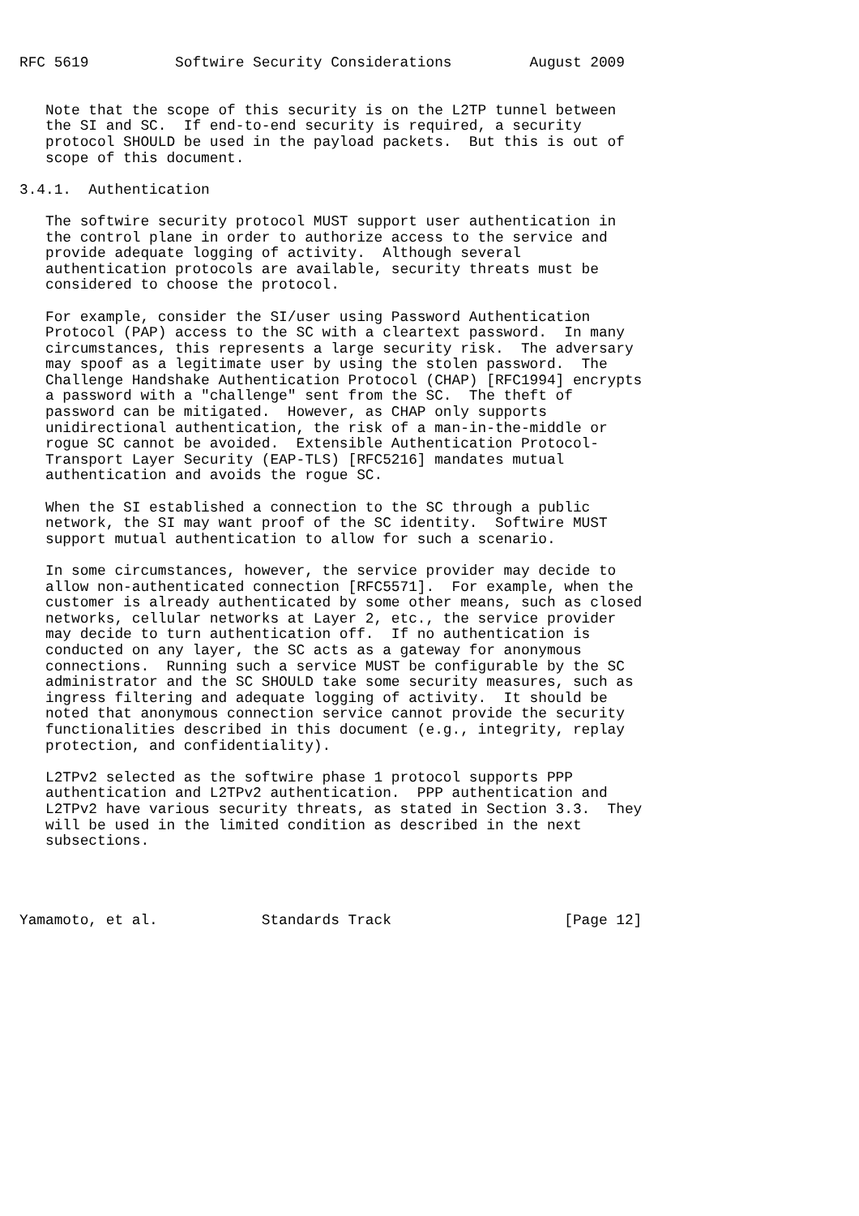RFC 5619          Softwire Security Considerations         August 2009


   Note that the scope of this security is on the L2TP tunnel between
   the SI and SC.  If end-to-end security is required, a security
   protocol SHOULD be used in the payload packets.  But this is out of
   scope of this document.

3.4.1.  Authentication

   The softwire security protocol MUST support user authentication in
   the control plane in order to authorize access to the service and
   provide adequate logging of activity.  Although several
   authentication protocols are available, security threats must be
   considered to choose the protocol.

   For example, consider the SI/user using Password Authentication
   Protocol (PAP) access to the SC with a cleartext password.  In many
   circumstances, this represents a large security risk.  The adversary
   may spoof as a legitimate user by using the stolen password.  The
   Challenge Handshake Authentication Protocol (CHAP) [RFC1994] encrypts
   a password with a "challenge" sent from the SC.  The theft of
   password can be mitigated.  However, as CHAP only supports
   unidirectional authentication, the risk of a man-in-the-middle or
   rogue SC cannot be avoided.  Extensible Authentication Protocol-
   Transport Layer Security (EAP-TLS) [RFC5216] mandates mutual
   authentication and avoids the rogue SC.

   When the SI established a connection to the SC through a public
   network, the SI may want proof of the SC identity.  Softwire MUST
   support mutual authentication to allow for such a scenario.

   In some circumstances, however, the service provider may decide to
   allow non-authenticated connection [RFC5571].  For example, when the
   customer is already authenticated by some other means, such as closed
   networks, cellular networks at Layer 2, etc., the service provider
   may decide to turn authentication off.  If no authentication is
   conducted on any layer, the SC acts as a gateway for anonymous
   connections.  Running such a service MUST be configurable by the SC
   administrator and the SC SHOULD take some security measures, such as
   ingress filtering and adequate logging of activity.  It should be
   noted that anonymous connection service cannot provide the security
   functionalities described in this document (e.g., integrity, replay
   protection, and confidentiality).

   L2TPv2 selected as the softwire phase 1 protocol supports PPP
   authentication and L2TPv2 authentication.  PPP authentication and
   L2TPv2 have various security threats, as stated in Section 3.3.  They
   will be used in the limited condition as described in the next
   subsections.




Yamamoto, et al.            Standards Track                    [Page 12]